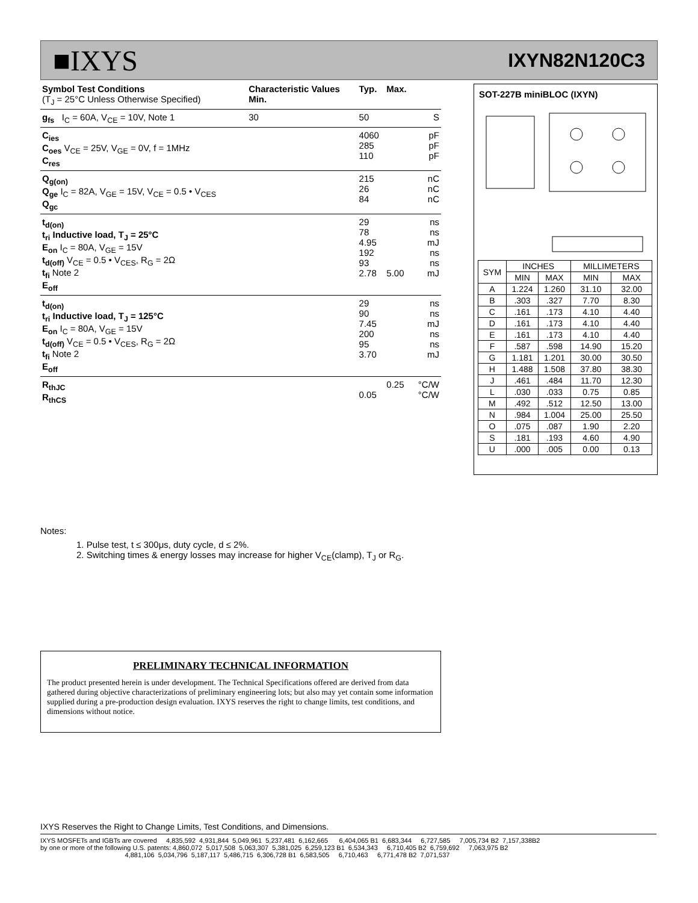■IXYS
IXYN82N120C3
| Symbol Test Conditions (T<sub>J</sub> = 25°C Unless Otherwise Specified) | Characteristic Values Min. | Typ. | Max. | |
| --- | --- | --- | --- | --- |
| g<sub>fs</sub> I<sub>C</sub> = 60A, V<sub>CE</sub> = 10V, Note 1 | 30 | 50 | | S |
| C<sub>ies</sub> C<sub>oes</sub> V<sub>CE</sub> = 25V, V<sub>GE</sub> = 0V, f = 1MHz C<sub>res</sub> | | 4060 285 110 | | pF pF pF |
| Q<sub>g(on)</sub> Q<sub>ge</sub> I<sub>C</sub> = 82A, V<sub>GE</sub> = 15V, V<sub>CE</sub> = 0.5 • V<sub>CES</sub> Q<sub>gc</sub> | | 215 26 84 | | nC nC nC |
| t<sub>d(on)</sub> t<sub>ri</sub> Inductive load, T<sub>J</sub> = 25°C E<sub>on</sub> I<sub>C</sub> = 80A, V<sub>GE</sub> = 15V t<sub>d(off)</sub> V<sub>CE</sub> = 0.5 • V<sub>CES</sub>, R<sub>G</sub> = 2Ω t<sub>fi</sub> Note 2 E<sub>off</sub> | | 29 78 4.95 192 93 2.78 | 5.00 | ns ns mJ ns ns mJ |
| t<sub>d(on)</sub> t<sub>ri</sub> Inductive load, T<sub>J</sub> = 125°C E<sub>on</sub> I<sub>C</sub> = 80A, V<sub>GE</sub> = 15V t<sub>d(off)</sub> V<sub>CE</sub> = 0.5 • V<sub>CES</sub>, R<sub>G</sub> = 2Ω t<sub>fi</sub> Note 2 E<sub>off</sub> | | 29 90 7.45 200 95 3.70 | | ns ns mJ ns ns mJ |
| R<sub>thJC</sub> R<sub>thCS</sub> | | 0.05 | 0.25 | °C/W °C/W |
SOT-227B miniBLOC (IXYN)
| SYM | INCHES | | MILLIMETERS | |
| --- | --- | --- | --- | --- |
| | MIN | MAX | MIN | MAX |
| A | 1.224 | 1.260 | 31.10 | 32.00 |
| B | .303 | .327 | 7.70 | 8.30 |
| C | .161 | .173 | 4.10 | 4.40 |
| D | .161 | .173 | 4.10 | 4.40 |
| E | .161 | .173 | 4.10 | 4.40 |
| F | .587 | .598 | 14.90 | 15.20 |
| G | 1.181 | 1.201 | 30.00 | 30.50 |
| H | 1.488 | 1.508 | 37.80 | 38.30 |
| J | .461 | .484 | 11.70 | 12.30 |
| L | .030 | .033 | 0.75 | 0.85 |
| M | .492 | .512 | 12.50 | 13.00 |
| N | .984 | 1.004 | 25.00 | 25.50 |
| O | .075 | .087 | 1.90 | 2.20 |
| S | .181 | .193 | 4.60 | 4.90 |
| U | .000 | .005 | 0.00 | 0.13 |
Notes:
1. Pulse test, t ≤ 300μs, duty cycle, d ≤ 2%.
2. Switching times & energy losses may increase for higher V<sub>CE</sub>(clamp), T<sub>J</sub> or R<sub>G</sub>.
PRELIMINARY TECHNICAL INFORMATION
The product presented herein is under development. The Technical Specifications offered are derived from data gathered during objective characterizations of preliminary engineering lots; but also may yet contain some information supplied during a pre-production design evaluation. IXYS reserves the right to change limits, test conditions, and dimensions without notice.
IXYS Reserves the Right to Change Limits, Test Conditions, and Dimensions.
IXYS MOSFETs and IGBTs are covered 4,835,592 4,931,844 5,049,961 5,237,481 6,162,665 6,404,065 B1 6,683,344 6,727,585 7,005,734 B2 7,157,338B2 by one or more of the following U.S. patents: 4,860,072 5,017,508 5,063,307 5,381,025 6,259,123 B1 6,534,343 6,710,405 B2 6,759,692 7,063,975 B2 4,881,106 5,034,796 5,187,117 5,486,715 6,306,728 B1 6,583,505 6,710,463 6,771,478 B2 7,071,537